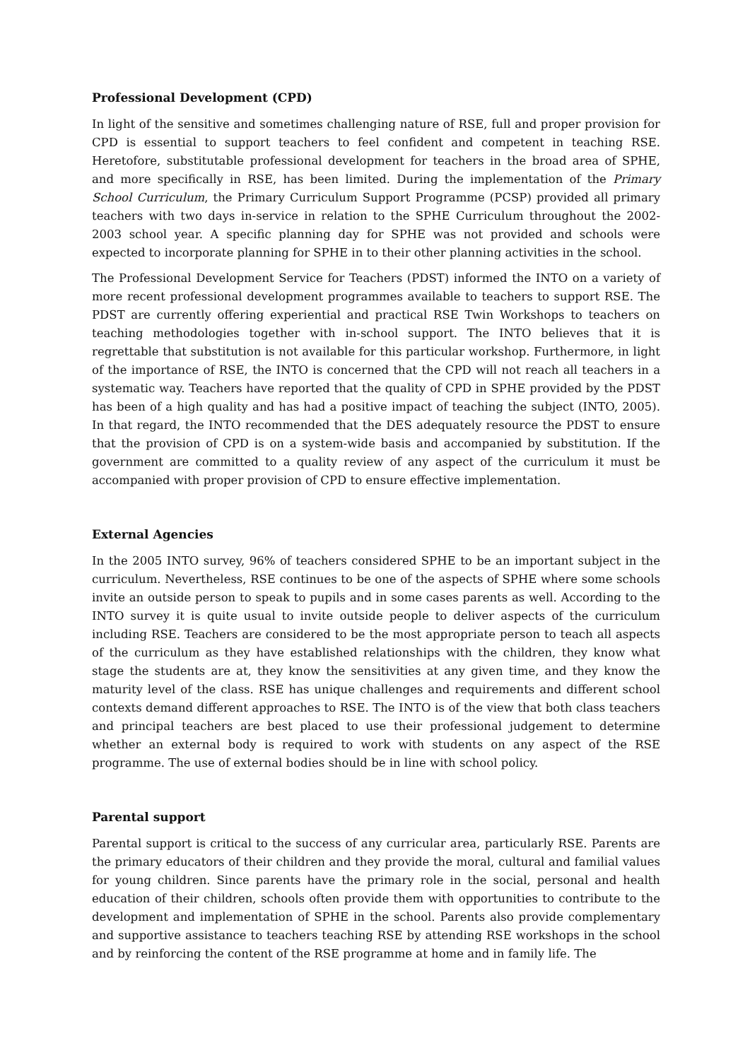Professional Development (CPD)
In light of the sensitive and sometimes challenging nature of RSE, full and proper provision for CPD is essential to support teachers to feel confident and competent in teaching RSE. Heretofore, substitutable professional development for teachers in the broad area of SPHE, and more specifically in RSE, has been limited. During the implementation of the Primary School Curriculum, the Primary Curriculum Support Programme (PCSP) provided all primary teachers with two days in-service in relation to the SPHE Curriculum throughout the 2002-2003 school year. A specific planning day for SPHE was not provided and schools were expected to incorporate planning for SPHE in to their other planning activities in the school.
The Professional Development Service for Teachers (PDST) informed the INTO on a variety of more recent professional development programmes available to teachers to support RSE. The PDST are currently offering experiential and practical RSE Twin Workshops to teachers on teaching methodologies together with in-school support. The INTO believes that it is regrettable that substitution is not available for this particular workshop. Furthermore, in light of the importance of RSE, the INTO is concerned that the CPD will not reach all teachers in a systematic way. Teachers have reported that the quality of CPD in SPHE provided by the PDST has been of a high quality and has had a positive impact of teaching the subject (INTO, 2005). In that regard, the INTO recommended that the DES adequately resource the PDST to ensure that the provision of CPD is on a system-wide basis and accompanied by substitution. If the government are committed to a quality review of any aspect of the curriculum it must be accompanied with proper provision of CPD to ensure effective implementation.
External Agencies
In the 2005 INTO survey, 96% of teachers considered SPHE to be an important subject in the curriculum. Nevertheless, RSE continues to be one of the aspects of SPHE where some schools invite an outside person to speak to pupils and in some cases parents as well. According to the INTO survey it is quite usual to invite outside people to deliver aspects of the curriculum including RSE. Teachers are considered to be the most appropriate person to teach all aspects of the curriculum as they have established relationships with the children, they know what stage the students are at, they know the sensitivities at any given time, and they know the maturity level of the class. RSE has unique challenges and requirements and different school contexts demand different approaches to RSE. The INTO is of the view that both class teachers and principal teachers are best placed to use their professional judgement to determine whether an external body is required to work with students on any aspect of the RSE programme. The use of external bodies should be in line with school policy.
Parental support
Parental support is critical to the success of any curricular area, particularly RSE. Parents are the primary educators of their children and they provide the moral, cultural and familial values for young children. Since parents have the primary role in the social, personal and health education of their children, schools often provide them with opportunities to contribute to the development and implementation of SPHE in the school. Parents also provide complementary and supportive assistance to teachers teaching RSE by attending RSE workshops in the school and by reinforcing the content of the RSE programme at home and in family life. The